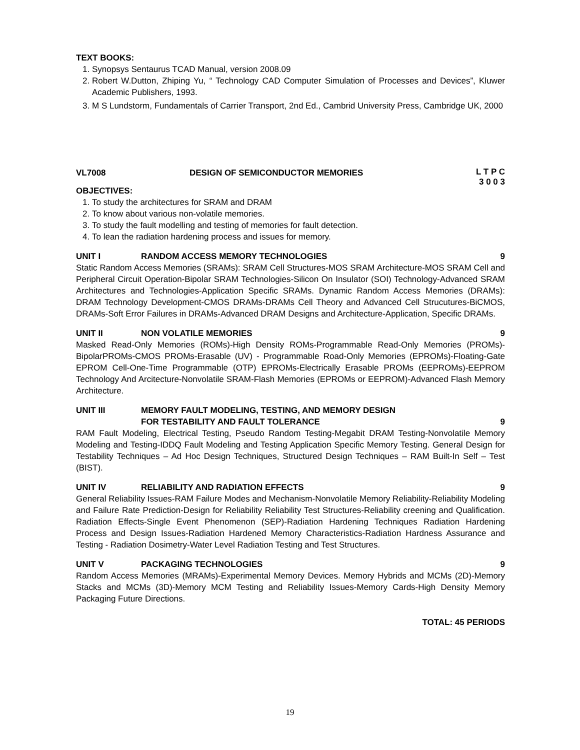TEXT BOOKS:
1. Synopsys Sentaurus TCAD Manual, version 2008.09
2. Robert W.Dutton, Zhiping Yu, “ Technology CAD Computer Simulation of Processes and Devices”, Kluwer Academic Publishers, 1993.
3. M S Lundstorm, Fundamentals of Carrier Transport, 2nd Ed., Cambrid University Press, Cambridge UK, 2000
VL7008 DESIGN OF SEMICONDUCTOR MEMORIES L T P C
3 0 0 3
OBJECTIVES:
1. To study the architectures for SRAM and DRAM
2. To know about various non-volatile memories.
3. To study the fault modelling and testing of memories for fault detection.
4. To lean the radiation hardening process and issues for memory.
UNIT I RANDOM ACCESS MEMORY TECHNOLOGIES 9
Static Random Access Memories (SRAMs): SRAM Cell Structures-MOS SRAM Architecture-MOS SRAM Cell and Peripheral Circuit Operation-Bipolar SRAM Technologies-Silicon On Insulator (SOI) Technology-Advanced SRAM Architectures and Technologies-Application Specific SRAMs. Dynamic Random Access Memories (DRAMs): DRAM Technology Development-CMOS DRAMs-DRAMs Cell Theory and Advanced Cell Strucutures-BiCMOS, DRAMs-Soft Error Failures in DRAMs-Advanced DRAM Designs and Architecture-Application, Specific DRAMs.
UNIT II NON VOLATILE MEMORIES 9
Masked Read-Only Memories (ROMs)-High Density ROMs-Programmable Read-Only Memories (PROMs)-BipolarPROMs-CMOS PROMs-Erasable (UV) - Programmable Road-Only Memories (EPROMs)-Floating-Gate EPROM Cell-One-Time Programmable (OTP) EPROMs-Electrically Erasable PROMs (EEPROMs)-EEPROM Technology And Arcitecture-Nonvolatile SRAM-Flash Memories (EPROMs or EEPROM)-Advanced Flash Memory Architecture.
UNIT III MEMORY FAULT MODELING, TESTING, AND MEMORY DESIGN
FOR TESTABILITY AND FAULT TOLERANCE 9
RAM Fault Modeling, Electrical Testing, Pseudo Random Testing-Megabit DRAM Testing-Nonvolatile Memory Modeling and Testing-IDDQ Fault Modeling and Testing Application Specific Memory Testing. General Design for Testability Techniques – Ad Hoc Design Techniques, Structured Design Techniques – RAM Built-In Self – Test (BIST).
UNIT IV RELIABILITY AND RADIATION EFFECTS 9
General Reliability Issues-RAM Failure Modes and Mechanism-Nonvolatile Memory Reliability-Reliability Modeling and Failure Rate Prediction-Design for Reliability Reliability Test Structures-Reliability creening and Qualification. Radiation Effects-Single Event Phenomenon (SEP)-Radiation Hardening Techniques Radiation Hardening Process and Design Issues-Radiation Hardened Memory Characteristics-Radiation Hardness Assurance and Testing - Radiation Dosimetry-Water Level Radiation Testing and Test Structures.
UNIT V PACKAGING TECHNOLOGIES 9
Random Access Memories (MRAMs)-Experimental Memory Devices. Memory Hybrids and MCMs (2D)-Memory Stacks and MCMs (3D)-Memory MCM Testing and Reliability Issues-Memory Cards-High Density Memory Packaging Future Directions.
TOTAL: 45 PERIODS
19